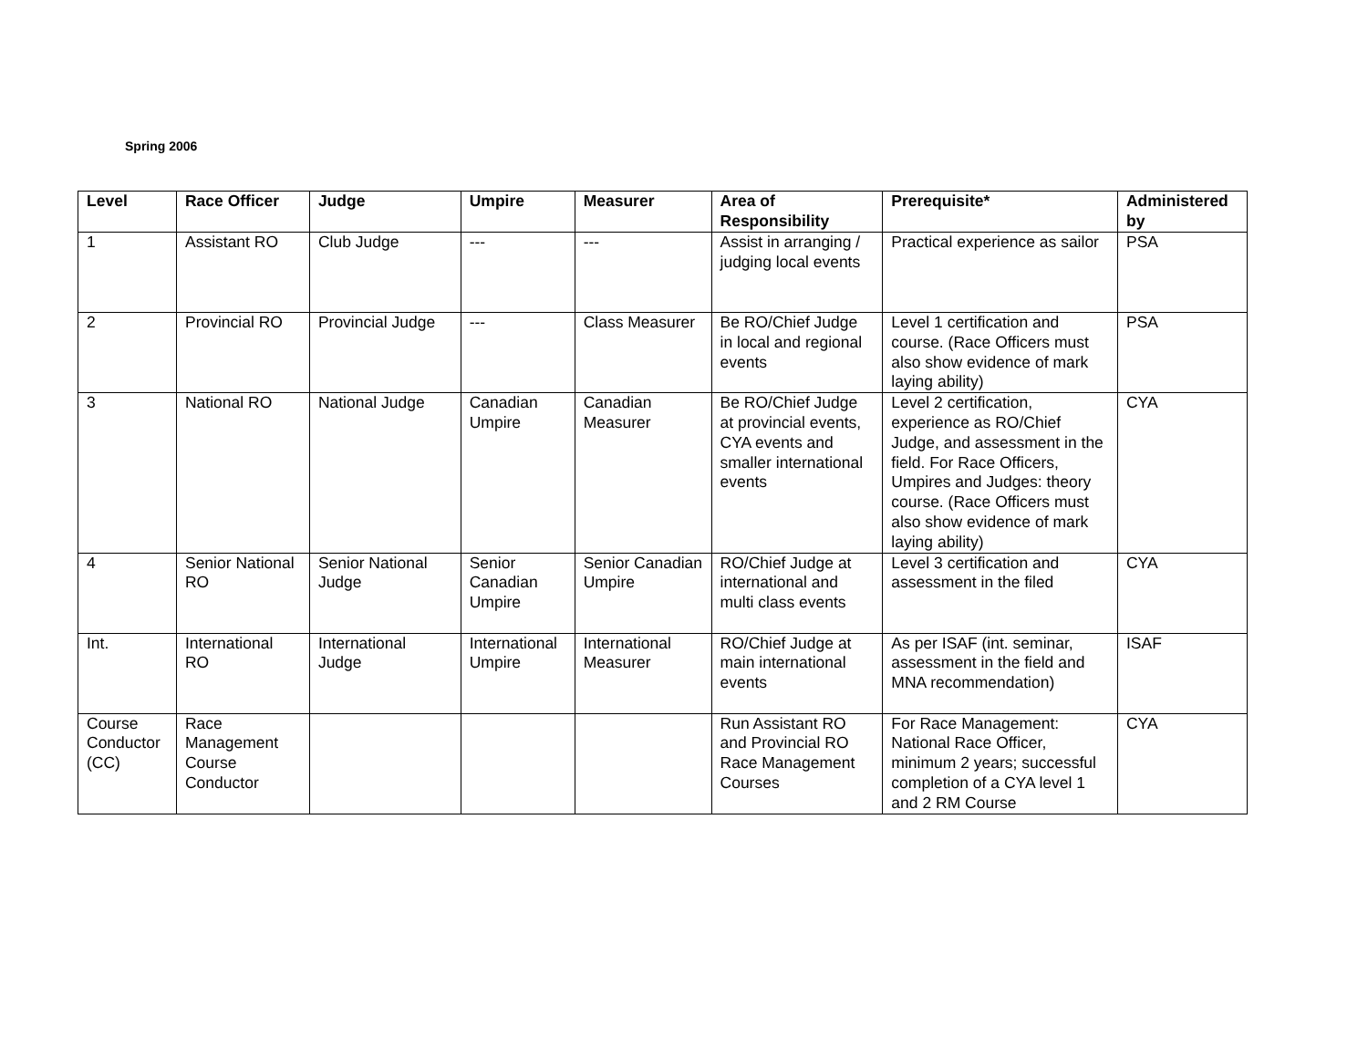Spring 2006
| Level | Race Officer | Judge | Umpire | Measurer | Area of Responsibility | Prerequisite* | Administered by |
| --- | --- | --- | --- | --- | --- | --- | --- |
| 1 | Assistant RO | Club Judge | --- | --- | Assist in arranging / judging local events | Practical experience as sailor | PSA |
| 2 | Provincial RO | Provincial Judge | --- | Class Measurer | Be RO/Chief Judge in local and regional events | Level 1 certification and course. (Race Officers must also show evidence of mark laying ability) | PSA |
| 3 | National RO | National Judge | Canadian Umpire | Canadian Measurer | Be RO/Chief Judge at provincial events, CYA events and smaller international events | Level 2 certification, experience as RO/Chief Judge, and assessment in the field. For Race Officers, Umpires and Judges: theory course. (Race Officers must also show evidence of mark laying ability) | CYA |
| 4 | Senior National RO | Senior National Judge | Senior Canadian Umpire | Senior Canadian Umpire | RO/Chief Judge at international and multi class events | Level 3 certification and assessment in the filed | CYA |
| Int. | International RO | International Judge | International Umpire | International Measurer | RO/Chief Judge at main international events | As per ISAF (int. seminar, assessment in the field and MNA recommendation) | ISAF |
| Course Conductor (CC) | Race Management Course Conductor | | | | Run Assistant RO and Provincial RO Race Management Courses | For Race Management: National Race Officer, minimum 2 years; successful completion of a CYA level 1 and 2 RM Course | CYA |